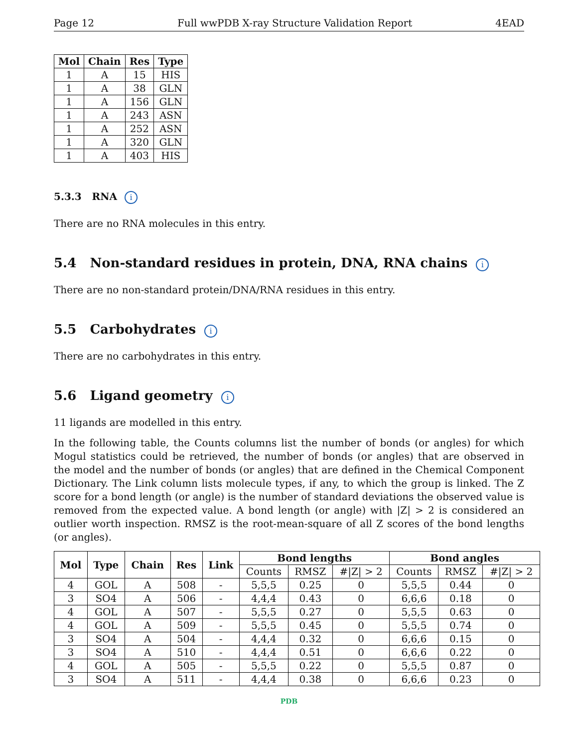Page 12 Full wwPDB X-ray Structure Validation Report 4EAD
| Mol | Chain | Res | Type |
| --- | --- | --- | --- |
| 1 | A | 15 | HIS |
| 1 | A | 38 | GLN |
| 1 | A | 156 | GLN |
| 1 | A | 243 | ASN |
| 1 | A | 252 | ASN |
| 1 | A | 320 | GLN |
| 1 | A | 403 | HIS |
5.3.3 RNA i
There are no RNA molecules in this entry.
5.4 Non-standard residues in protein, DNA, RNA chains i
There are no non-standard protein/DNA/RNA residues in this entry.
5.5 Carbohydrates i
There are no carbohydrates in this entry.
5.6 Ligand geometry i
11 ligands are modelled in this entry.
In the following table, the Counts columns list the number of bonds (or angles) for which Mogul statistics could be retrieved, the number of bonds (or angles) that are observed in the model and the number of bonds (or angles) that are defined in the Chemical Component Dictionary. The Link column lists molecule types, if any, to which the group is linked. The Z score for a bond length (or angle) is the number of standard deviations the observed value is removed from the expected value. A bond length (or angle) with |Z| > 2 is considered an outlier worth inspection. RMSZ is the root-mean-square of all Z scores of the bond lengths (or angles).
| Mol | Type | Chain | Res | Link | Bond lengths | | | Bond angles | | |
| --- | --- | --- | --- | --- | --- | --- | --- | --- | --- | --- |
| | | | | | Counts | RMSZ | #/Z/ > 2 | Counts | RMSZ | #/Z/ > 2 |
| 4 | GOL | A | 508 | - | 5,5,5 | 0.25 | 0 | 5,5,5 | 0.44 | 0 |
| 3 | SO4 | A | 506 | - | 4,4,4 | 0.43 | 0 | 6,6,6 | 0.18 | 0 |
| 4 | GOL | A | 507 | - | 5,5,5 | 0.27 | 0 | 5,5,5 | 0.63 | 0 |
| 4 | GOL | A | 509 | - | 5,5,5 | 0.45 | 0 | 5,5,5 | 0.74 | 0 |
| 3 | SO4 | A | 504 | - | 4,4,4 | 0.32 | 0 | 6,6,6 | 0.15 | 0 |
| 3 | SO4 | A | 510 | - | 4,4,4 | 0.51 | 0 | 6,6,6 | 0.22 | 0 |
| 4 | GOL | A | 505 | - | 5,5,5 | 0.22 | 0 | 5,5,5 | 0.87 | 0 |
| 3 | SO4 | A | 511 | - | 4,4,4 | 0.38 | 0 | 6,6,6 | 0.23 | 0 |
PDB